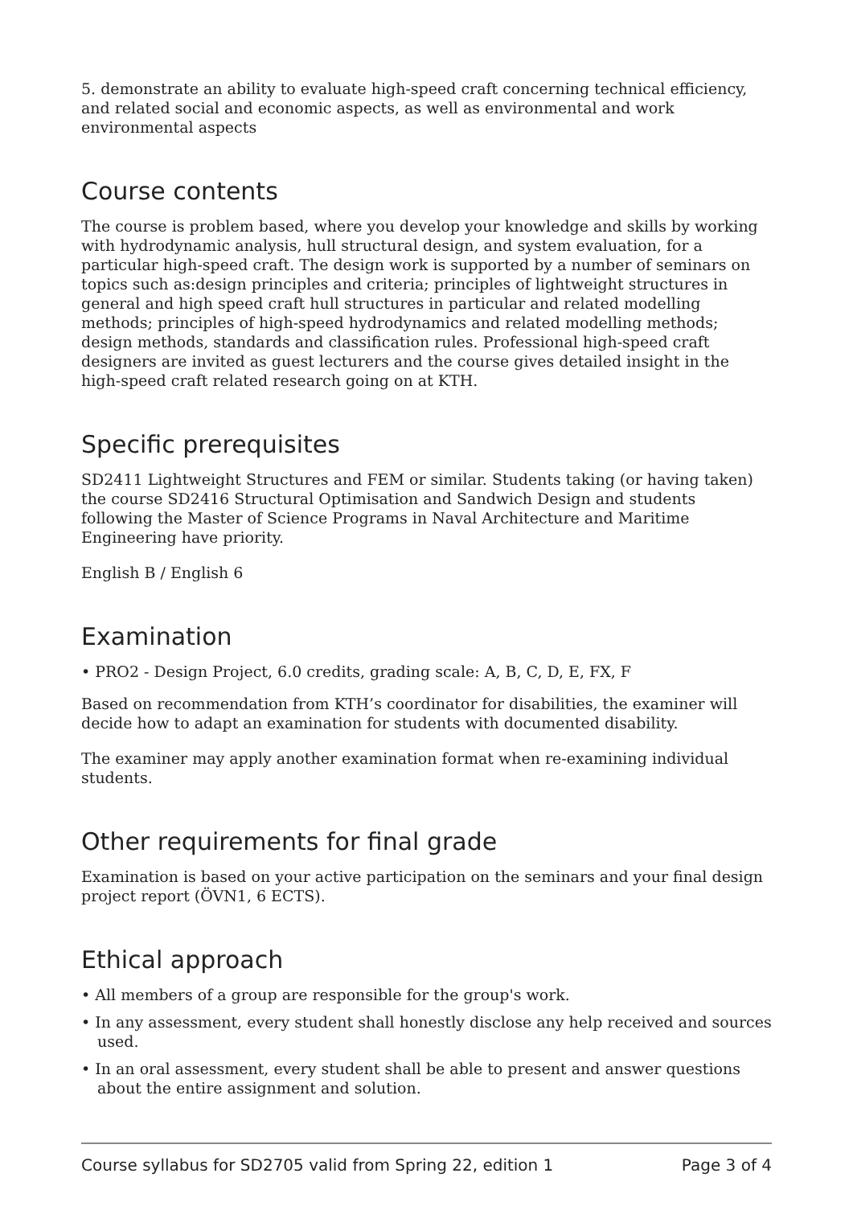5. demonstrate an ability to evaluate high-speed craft concerning technical efficiency, and related social and economic aspects, as well as environmental and work environmental aspects
Course contents
The course is problem based, where you develop your knowledge and skills by working with hydrodynamic analysis, hull structural design, and system evaluation, for a particular high-speed craft. The design work is supported by a number of seminars on topics such as:design principles and criteria; principles of lightweight structures in general and high speed craft hull structures in particular and related modelling methods; principles of high-speed hydrodynamics and related modelling methods; design methods, standards and classification rules. Professional high-speed craft designers are invited as guest lecturers and the course gives detailed insight in the high-speed craft related research going on at KTH.
Specific prerequisites
SD2411 Lightweight Structures and FEM or similar. Students taking (or having taken) the course SD2416 Structural Optimisation and Sandwich Design and students following the Master of Science Programs in Naval Architecture and Maritime Engineering have priority.
English B / English 6
Examination
• PRO2 - Design Project, 6.0 credits, grading scale: A, B, C, D, E, FX, F
Based on recommendation from KTH’s coordinator for disabilities, the examiner will decide how to adapt an examination for students with documented disability.
The examiner may apply another examination format when re-examining individual students.
Other requirements for final grade
Examination is based on your active participation on the seminars and your final design project report (ÖVN1, 6 ECTS).
Ethical approach
• All members of a group are responsible for the group's work.
• In any assessment, every student shall honestly disclose any help received and sources used.
• In an oral assessment, every student shall be able to present and answer questions about the entire assignment and solution.
Course syllabus for SD2705 valid from Spring 22, edition 1 Page 3 of 4